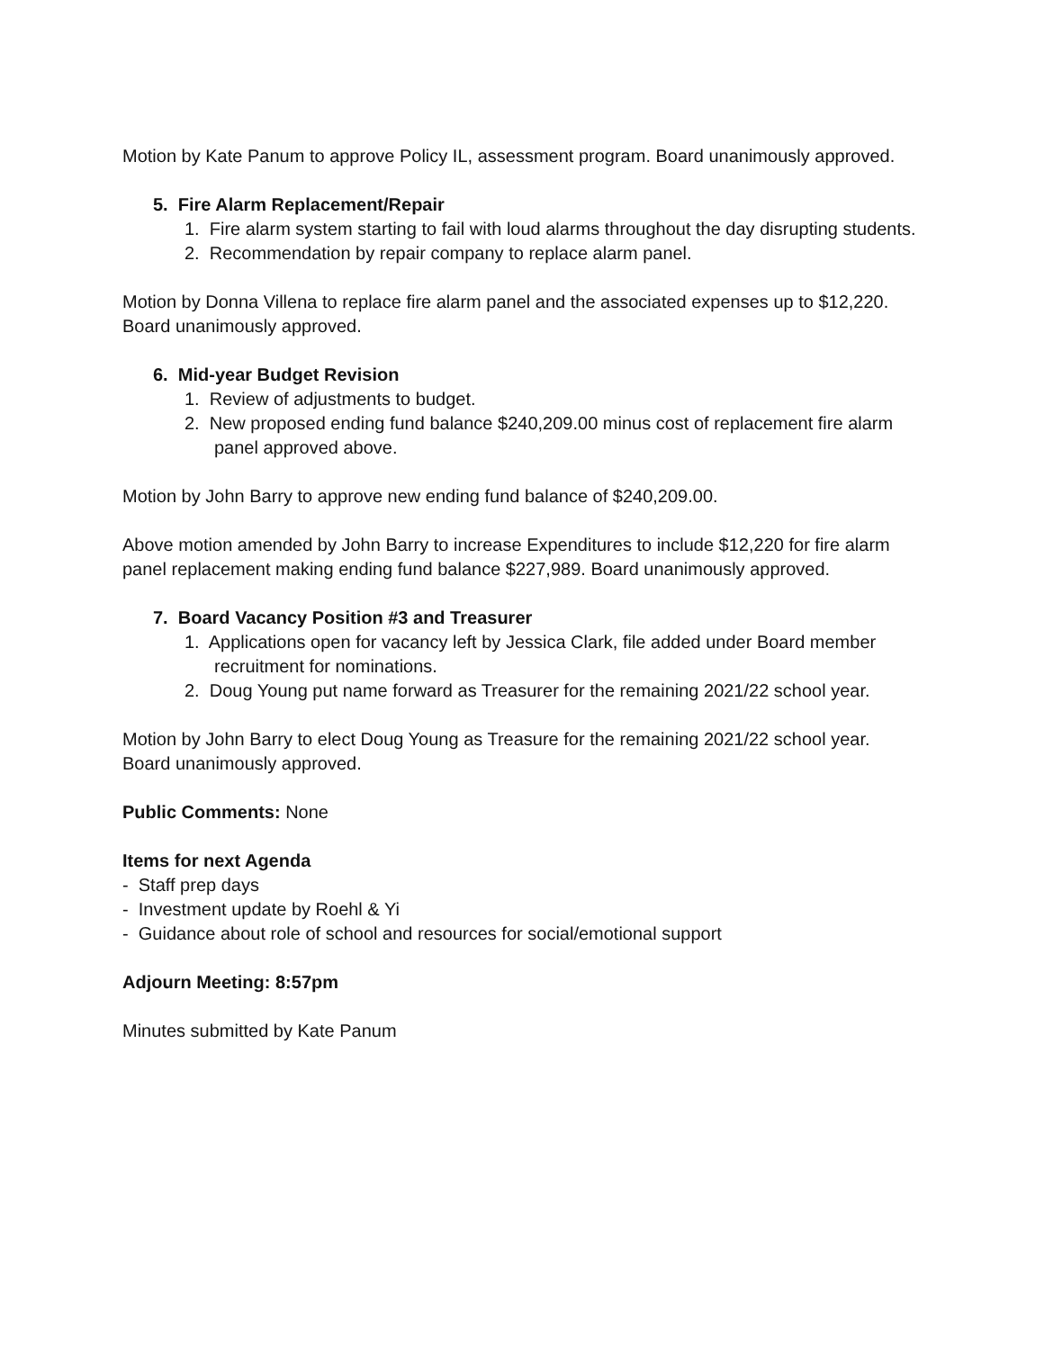Motion by Kate Panum to approve Policy IL, assessment program. Board unanimously approved.
5. Fire Alarm Replacement/Repair
1. Fire alarm system starting to fail with loud alarms throughout the day disrupting students.
2. Recommendation by repair company to replace alarm panel.
Motion by Donna Villena to replace fire alarm panel and the associated expenses up to $12,220. Board unanimously approved.
6. Mid-year Budget Revision
1. Review of adjustments to budget.
2. New proposed ending fund balance $240,209.00 minus cost of replacement fire alarm panel approved above.
Motion by John Barry to approve new ending fund balance of $240,209.00.
Above motion amended by John Barry to increase Expenditures to include $12,220 for fire alarm panel replacement making ending fund balance $227,989. Board unanimously approved.
7. Board Vacancy Position #3 and Treasurer
1. Applications open for vacancy left by Jessica Clark, file added under Board member recruitment for nominations.
2. Doug Young put name forward as Treasurer for the remaining 2021/22 school year.
Motion by John Barry to elect Doug Young as Treasure for the remaining 2021/22 school year. Board unanimously approved.
Public Comments: None
Items for next Agenda
- Staff prep days
- Investment update by Roehl & Yi
- Guidance about role of school and resources for social/emotional support
Adjourn Meeting: 8:57pm
Minutes submitted by Kate Panum